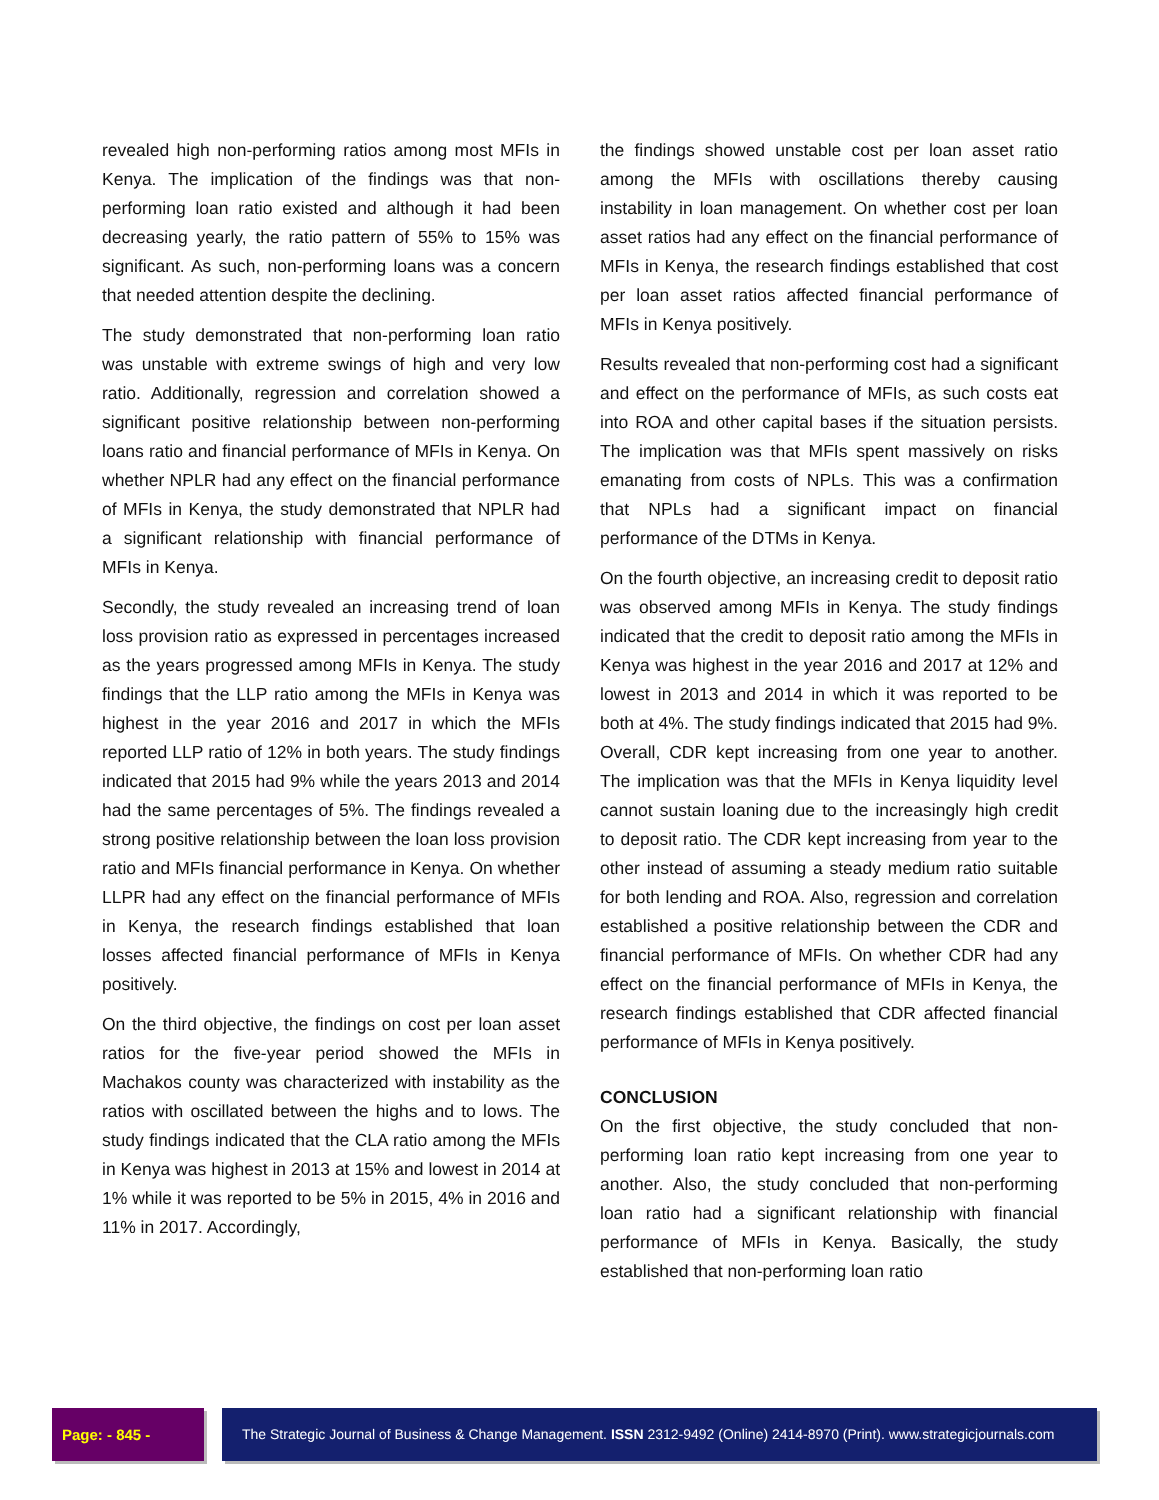revealed high non-performing ratios among most MFIs in Kenya. The implication of the findings was that non-performing loan ratio existed and although it had been decreasing yearly, the ratio pattern of 55% to 15% was significant. As such, non-performing loans was a concern that needed attention despite the declining.
The study demonstrated that non-performing loan ratio was unstable with extreme swings of high and very low ratio. Additionally, regression and correlation showed a significant positive relationship between non-performing loans ratio and financial performance of MFIs in Kenya. On whether NPLR had any effect on the financial performance of MFIs in Kenya, the study demonstrated that NPLR had a significant relationship with financial performance of MFIs in Kenya.
Secondly, the study revealed an increasing trend of loan loss provision ratio as expressed in percentages increased as the years progressed among MFIs in Kenya. The study findings that the LLP ratio among the MFIs in Kenya was highest in the year 2016 and 2017 in which the MFIs reported LLP ratio of 12% in both years. The study findings indicated that 2015 had 9% while the years 2013 and 2014 had the same percentages of 5%. The findings revealed a strong positive relationship between the loan loss provision ratio and MFIs financial performance in Kenya. On whether LLPR had any effect on the financial performance of MFIs in Kenya, the research findings established that loan losses affected financial performance of MFIs in Kenya positively.
On the third objective, the findings on cost per loan asset ratios for the five-year period showed the MFIs in Machakos county was characterized with instability as the ratios with oscillated between the highs and to lows. The study findings indicated that the CLA ratio among the MFIs in Kenya was highest in 2013 at 15% and lowest in 2014 at 1% while it was reported to be 5% in 2015, 4% in 2016 and 11% in 2017. Accordingly,
the findings showed unstable cost per loan asset ratio among the MFIs with oscillations thereby causing instability in loan management. On whether cost per loan asset ratios had any effect on the financial performance of MFIs in Kenya, the research findings established that cost per loan asset ratios affected financial performance of MFIs in Kenya positively.
Results revealed that non-performing cost had a significant and effect on the performance of MFIs, as such costs eat into ROA and other capital bases if the situation persists. The implication was that MFIs spent massively on risks emanating from costs of NPLs. This was a confirmation that NPLs had a significant impact on financial performance of the DTMs in Kenya.
On the fourth objective, an increasing credit to deposit ratio was observed among MFIs in Kenya. The study findings indicated that the credit to deposit ratio among the MFIs in Kenya was highest in the year 2016 and 2017 at 12% and lowest in 2013 and 2014 in which it was reported to be both at 4%. The study findings indicated that 2015 had 9%. Overall, CDR kept increasing from one year to another. The implication was that the MFIs in Kenya liquidity level cannot sustain loaning due to the increasingly high credit to deposit ratio. The CDR kept increasing from year to the other instead of assuming a steady medium ratio suitable for both lending and ROA. Also, regression and correlation established a positive relationship between the CDR and financial performance of MFIs. On whether CDR had any effect on the financial performance of MFIs in Kenya, the research findings established that CDR affected financial performance of MFIs in Kenya positively.
CONCLUSION
On the first objective, the study concluded that non-performing loan ratio kept increasing from one year to another. Also, the study concluded that non-performing loan ratio had a significant relationship with financial performance of MFIs in Kenya. Basically, the study established that non-performing loan ratio
Page: - 845 - The Strategic Journal of Business & Change Management. ISSN 2312-9492 (Online) 2414-8970 (Print). www.strategicjournals.com